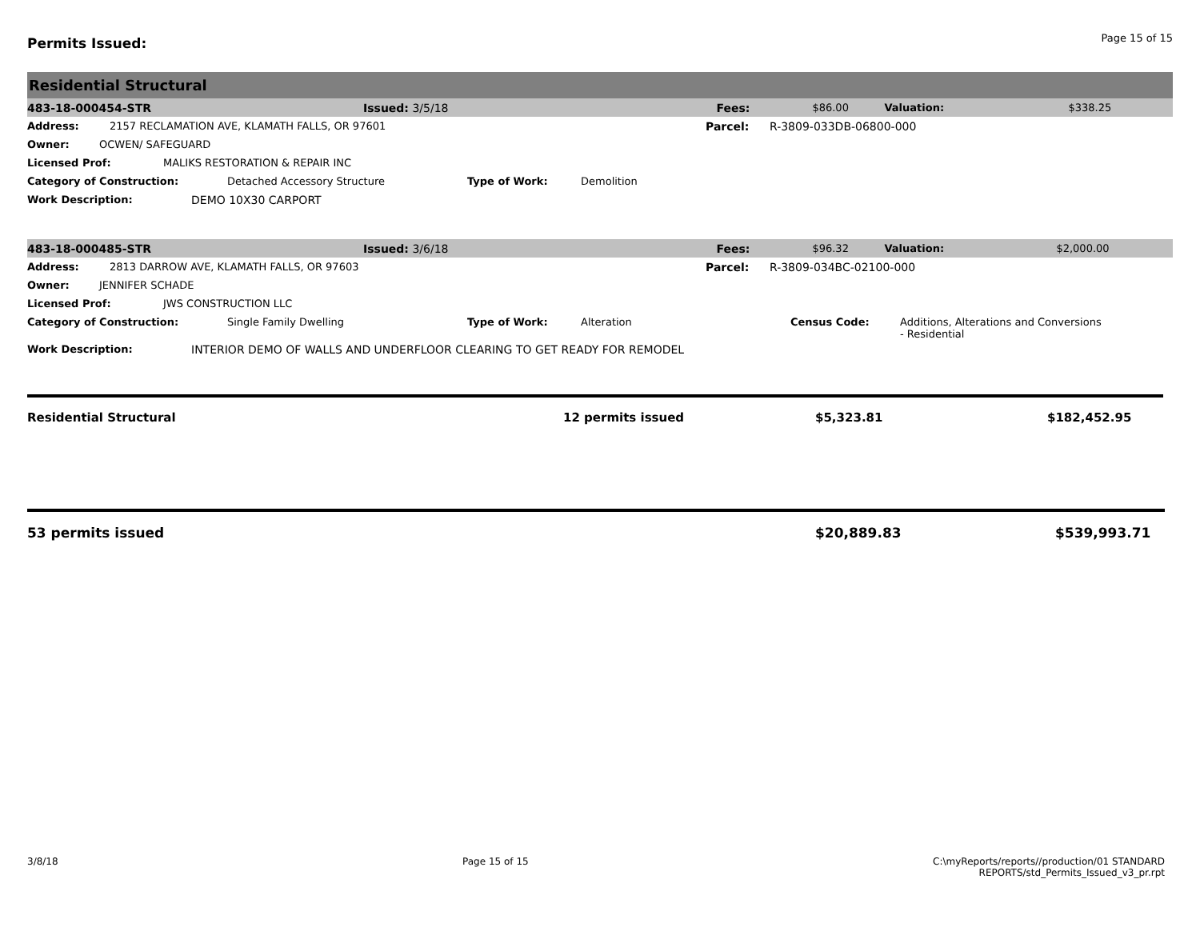Permits Issued:
Page 15 of 15
Residential Structural
483-18-000454-STR Issued: 3/5/18 Fees: $86.00 Valuation: $338.25
Address: 2157 RECLAMATION AVE, KLAMATH FALLS, OR 97601 Parcel: R-3809-033DB-06800-000
Owner: OCWEN/ SAFEGUARD
Licensed Prof: MALIKS RESTORATION & REPAIR INC
Category of Construction: Detached Accessory Structure Type of Work: Demolition
Work Description: DEMO 10X30 CARPORT
483-18-000485-STR Issued: 3/6/18 Fees: $96.32 Valuation: $2,000.00
Address: 2813 DARROW AVE, KLAMATH FALLS, OR 97603 Parcel: R-3809-034BC-02100-000
Owner: JENNIFER SCHADE
Licensed Prof: JWS CONSTRUCTION LLC
Category of Construction: Single Family Dwelling Type of Work: Alteration Census Code: Additions, Alterations and Conversions
- Residential
Work Description: INTERIOR DEMO OF WALLS AND UNDERFLOOR CLEARING TO GET READY FOR REMODEL
Residential Structural 12 permits issued $5,323.81 $182,452.95
53 permits issued $20,889.83 $539,993.71
3/8/18 Page 15 of 15 C:\myReports/reports//production/01 STANDARD
REPORTS/std_Permits_Issued_v3_pr.rpt